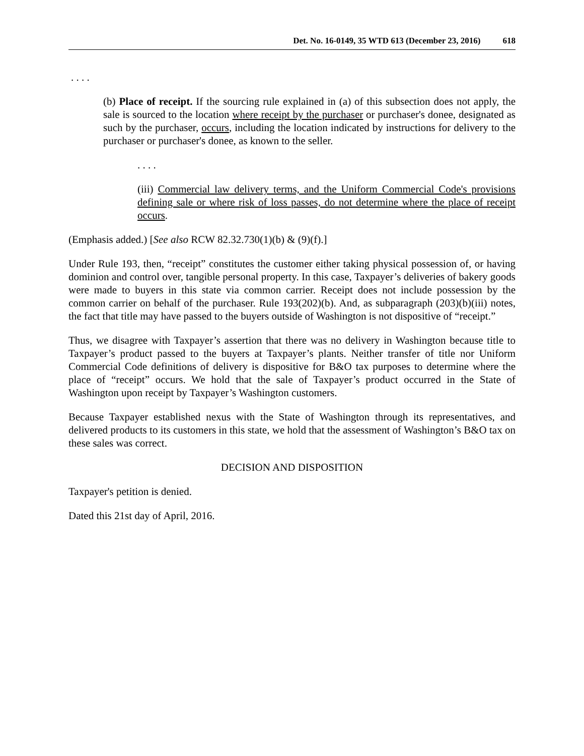Det. No. 16-0149, 35 WTD 613 (December 23, 2016) 618
. . . .
(b) Place of receipt. If the sourcing rule explained in (a) of this subsection does not apply, the sale is sourced to the location where receipt by the purchaser or purchaser's donee, designated as such by the purchaser, occurs, including the location indicated by instructions for delivery to the purchaser or purchaser's donee, as known to the seller.
. . . .
(iii) Commercial law delivery terms, and the Uniform Commercial Code's provisions defining sale or where risk of loss passes, do not determine where the place of receipt occurs.
(Emphasis added.) [See also RCW 82.32.730(1)(b) & (9)(f).]
Under Rule 193, then, “receipt” constitutes the customer either taking physical possession of, or having dominion and control over, tangible personal property. In this case, Taxpayer’s deliveries of bakery goods were made to buyers in this state via common carrier. Receipt does not include possession by the common carrier on behalf of the purchaser. Rule 193(202)(b). And, as subparagraph (203)(b)(iii) notes, the fact that title may have passed to the buyers outside of Washington is not dispositive of “receipt.”
Thus, we disagree with Taxpayer’s assertion that there was no delivery in Washington because title to Taxpayer’s product passed to the buyers at Taxpayer’s plants. Neither transfer of title nor Uniform Commercial Code definitions of delivery is dispositive for B&O tax purposes to determine where the place of “receipt” occurs. We hold that the sale of Taxpayer’s product occurred in the State of Washington upon receipt by Taxpayer’s Washington customers.
Because Taxpayer established nexus with the State of Washington through its representatives, and delivered products to its customers in this state, we hold that the assessment of Washington’s B&O tax on these sales was correct.
DECISION AND DISPOSITION
Taxpayer's petition is denied.
Dated this 21st day of April, 2016.